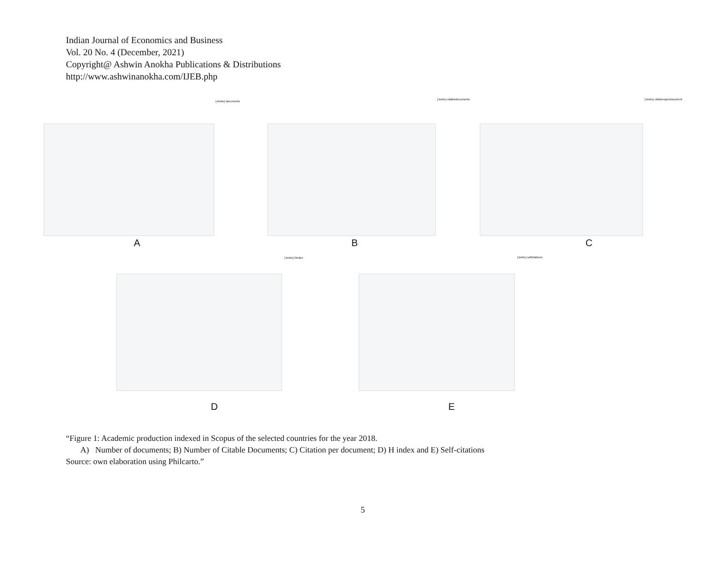Indian Journal of Economics and Business
Vol. 20 No. 4 (December, 2021)
Copyright@ Ashwin Anokha Publications & Distributions
http://www.ashwinanokha.com/IJEB.php
[Jenks] documents
A
[Jenks] citabledocuments
B
[Jenks] citationsperdocument
C
[Jenks] hindex
D
[Jenks] selfcitations
E
“Figure 1: Academic production indexed in Scopus of the selected countries for the year 2018.
A) Number of documents; B) Number of Citable Documents; C) Citation per document; D) H index and E) Self-citations
Source: own elaboration using Philcarto.”
5